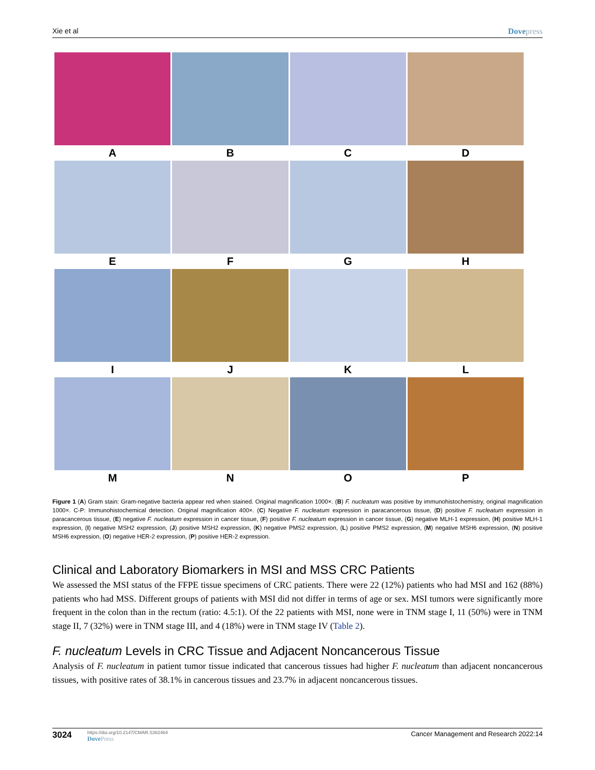Xie et al Dovepress
A
B
C
D
E
F
G
H
I
J
K
L
M
N
O
P
Figure 1 (A) Gram stain: Gram-negative bacteria appear red when stained. Original magnification 1000×. (B) F. nucleatum was positive by immunohistochemistry, original magnification 1000×. C-P: Immunohistochemical detection. Original magnification 400×. (C) Negative F. nucleatum expression in paracancerous tissue, (D) positive F. nucleatum expression in paracancerous tissue, (E) negative F. nucleatum expression in cancer tissue, (F) positive F. nucleatum expression in cancer tissue, (G) negative MLH-1 expression, (H) positive MLH-1 expression, (I) negative MSH2 expression, (J) positive MSH2 expression, (K) negative PMS2 expression, (L) positive PMS2 expression, (M) negative MSH6 expression, (N) positive MSH6 expression, (O) negative HER-2 expression, (P) positive HER-2 expression.
Clinical and Laboratory Biomarkers in MSI and MSS CRC Patients
We assessed the MSI status of the FFPE tissue specimens of CRC patients. There were 22 (12%) patients who had MSI and 162 (88%) patients who had MSS. Different groups of patients with MSI did not differ in terms of age or sex. MSI tumors were significantly more frequent in the colon than in the rectum (ratio: 4.5:1). Of the 22 patients with MSI, none were in TNM stage I, 11 (50%) were in TNM stage II, 7 (32%) were in TNM stage III, and 4 (18%) were in TNM stage IV (Table 2).
F. nucleatum Levels in CRC Tissue and Adjacent Noncancerous Tissue
Analysis of F. nucleatum in patient tumor tissue indicated that cancerous tissues had higher F. nucleatum than adjacent noncancerous tissues, with positive rates of 38.1% in cancerous tissues and 23.7% in adjacent noncancerous tissues.
3024
https://doi.org/10.2147/CMAR.S382464
DovePress
Cancer Management and Research 2022:14